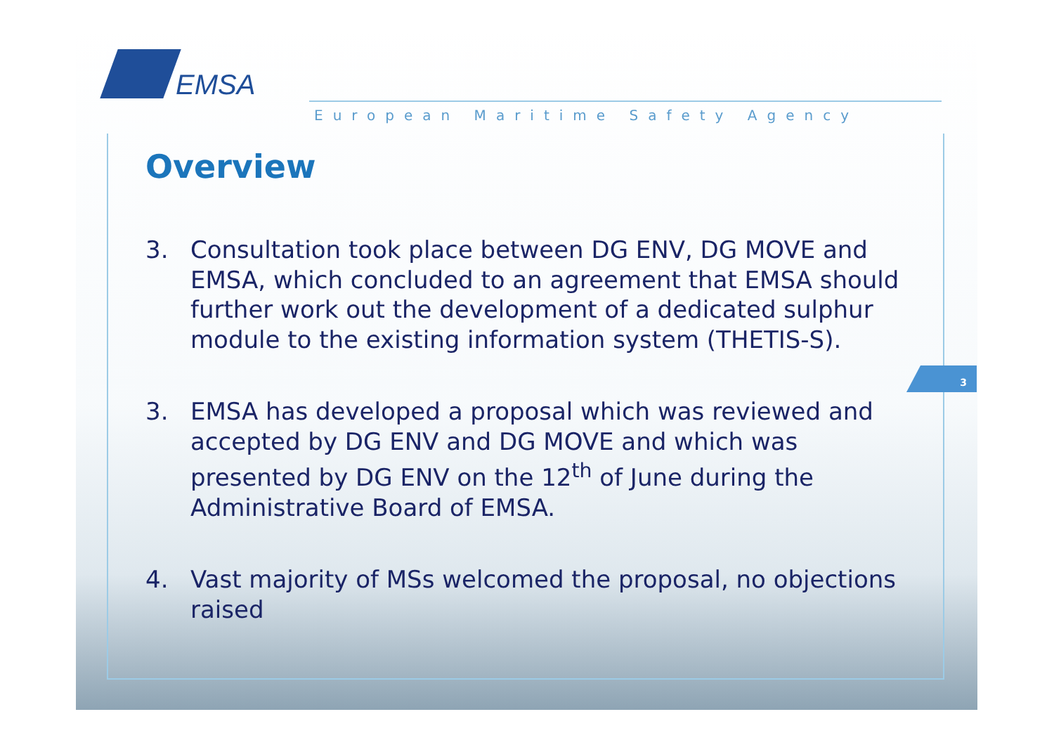EMSA
European Maritime Safety Agency
Overview
3. Consultation took place between DG ENV, DG MOVE and EMSA, which concluded to an agreement that EMSA should further work out the development of a dedicated sulphur module to the existing information system (THETIS-S).
3. EMSA has developed a proposal which was reviewed and accepted by DG ENV and DG MOVE and which was presented by DG ENV on the 12<sup>th</sup> of June during the Administrative Board of EMSA.
4. Vast majority of MSs welcomed the proposal, no objections raised
3